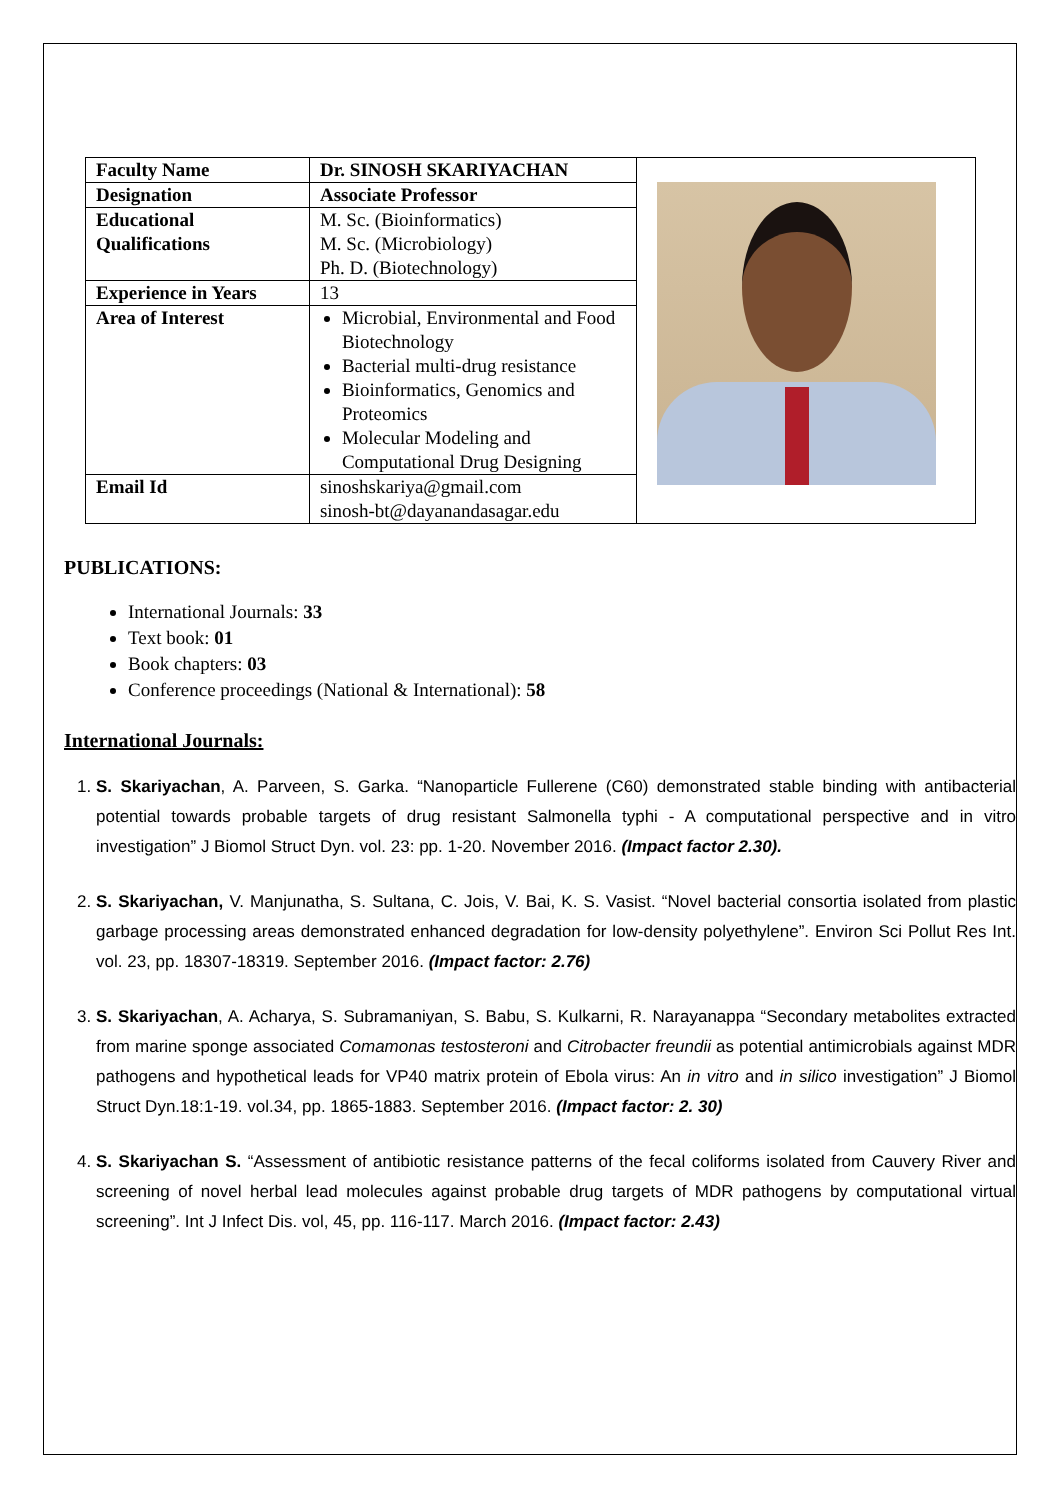| Faculty Name | Dr. SINOSH SKARIYACHAN | |
| Designation | Associate Professor | |
| Educational Qualifications | M. Sc. (Bioinformatics) M. Sc. (Microbiology) Ph. D. (Biotechnology) | |
| Experience in Years | 13 | |
| Area of Interest | Microbial, Environmental and Food Biotechnology Bacterial multi-drug resistance Bioinformatics, Genomics and Proteomics Molecular Modeling and Computational Drug Designing | |
| Email Id | sinoshskariya@gmail.com sinosh-bt@dayanandasagar.edu | |
PUBLICATIONS:
International Journals: 33
Text book: 01
Book chapters: 03
Conference proceedings (National & International): 58
International Journals:
1. S. Skariyachan, A. Parveen, S. Garka. “Nanoparticle Fullerene (C60) demonstrated stable binding with antibacterial potential towards probable targets of drug resistant Salmonella typhi - A computational perspective and in vitro investigation” J Biomol Struct Dyn. vol. 23: pp. 1-20. November 2016. (Impact factor 2.30).
2. S. Skariyachan, V. Manjunatha, S. Sultana, C. Jois, V. Bai, K. S. Vasist. “Novel bacterial consortia isolated from plastic garbage processing areas demonstrated enhanced degradation for low-density polyethylene”. Environ Sci Pollut Res Int. vol. 23, pp. 18307-18319. September 2016. (Impact factor: 2.76)
3. S. Skariyachan, A. Acharya, S. Subramaniyan, S. Babu, S. Kulkarni, R. Narayanappa “Secondary metabolites extracted from marine sponge associated Comamonas testosteroni and Citrobacter freundii as potential antimicrobials against MDR pathogens and hypothetical leads for VP40 matrix protein of Ebola virus: An in vitro and in silico investigation” J Biomol Struct Dyn.18:1-19. vol.34, pp. 1865-1883. September 2016. (Impact factor: 2. 30)
4. S. Skariyachan S. “Assessment of antibiotic resistance patterns of the fecal coliforms isolated from Cauvery River and screening of novel herbal lead molecules against probable drug targets of MDR pathogens by computational virtual screening”. Int J Infect Dis. vol, 45, pp. 116-117. March 2016. (Impact factor: 2.43)